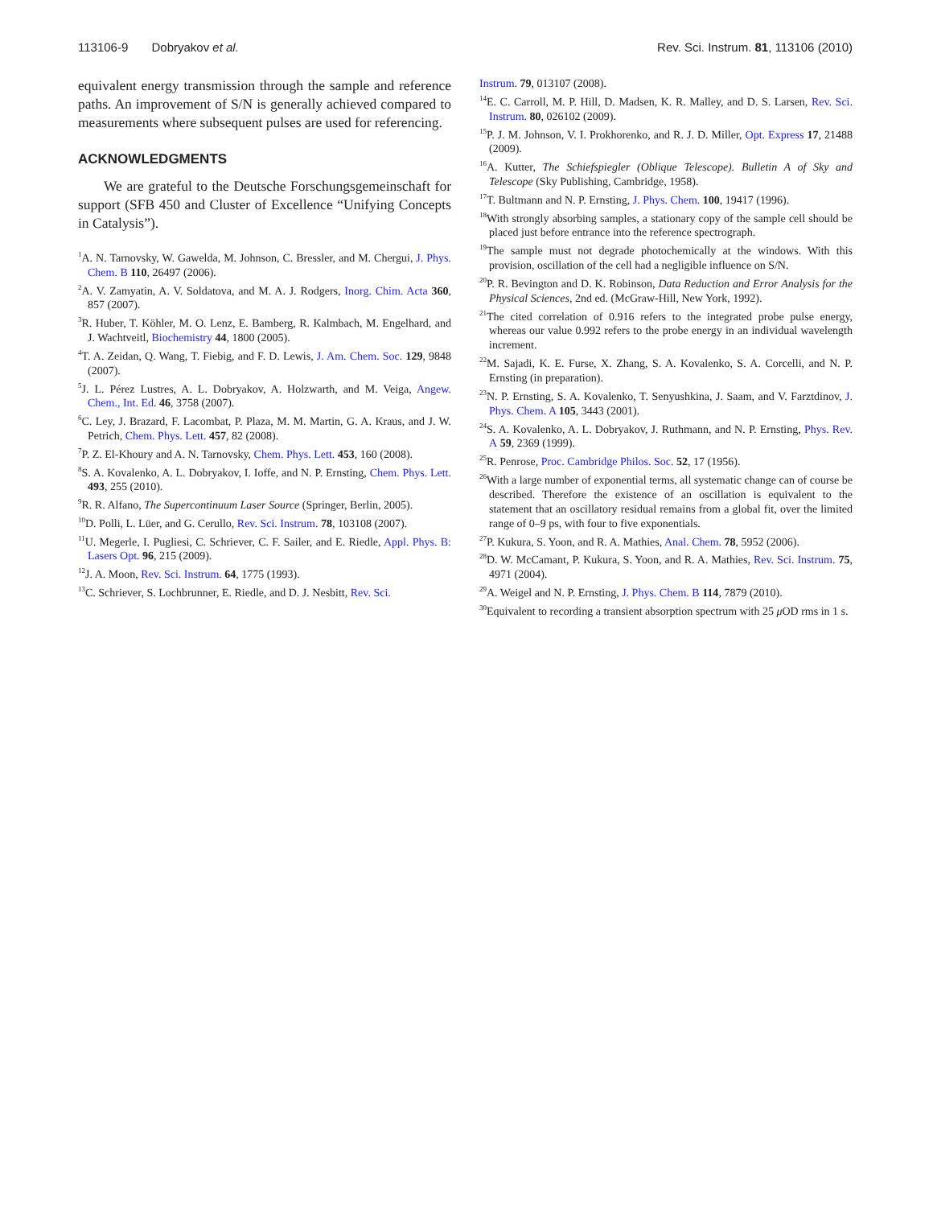113106-9 Dobryakov et al. Rev. Sci. Instrum. 81, 113106 (2010)
equivalent energy transmission through the sample and reference paths. An improvement of S/N is generally achieved compared to measurements where subsequent pulses are used for referencing.
ACKNOWLEDGMENTS
We are grateful to the Deutsche Forschungsgemeinschaft for support (SFB 450 and Cluster of Excellence “Unifying Concepts in Catalysis”).
<sup>1</sup> A. N. Tarnovsky, W. Gawelda, M. Johnson, C. Bressler, and M. Chergui, J. Phys. Chem. B 110, 26497 (2006).
<sup>2</sup> A. V. Zamyatin, A. V. Soldatova, and M. A. J. Rodgers, Inorg. Chim. Acta 360, 857 (2007).
<sup>3</sup> R. Huber, T. Köhler, M. O. Lenz, E. Bamberg, R. Kalmbach, M. Engelhard, and J. Wachtveitl, Biochemistry 44, 1800 (2005).
<sup>4</sup> T. A. Zeidan, Q. Wang, T. Fiebig, and F. D. Lewis, J. Am. Chem. Soc. 129, 9848 (2007).
<sup>5</sup> J. L. Pérez Lustres, A. L. Dobryakov, A. Holzwarth, and M. Veiga, Angew. Chem., Int. Ed. 46, 3758 (2007).
<sup>6</sup>C. Ley, J. Brazard, F. Lacombat, P. Plaza, M. M. Martin, G. A. Kraus, and J. W. Petrich, Chem. Phys. Lett. 457, 82 (2008).
<sup>7</sup> P. Z. El-Khoury and A. N. Tarnovsky, Chem. Phys. Lett. 453, 160 (2008).
<sup>8</sup> S. A. Kovalenko, A. L. Dobryakov, I. Ioffe, and N. P. Ernsting, Chem. Phys. Lett. 493, 255 (2010).
<sup>9</sup> R. R. Alfano, The Supercontinuum Laser Source (Springer, Berlin, 2005).
<sup>10</sup> D. Polli, L. Lüer, and G. Cerullo, Rev. Sci. Instrum. 78, 103108 (2007).
<sup>11</sup> U. Megerle, I. Pugliesi, C. Schriever, C. F. Sailer, and E. Riedle, Appl. Phys. B: Lasers Opt. 96, 215 (2009).
<sup>12</sup> J. A. Moon, Rev. Sci. Instrum. 64, 1775 (1993).
<sup>13</sup>C. Schriever, S. Lochbrunner, E. Riedle, and D. J. Nesbitt, Rev. Sci.
Instrum. 79, 013107 (2008).
<sup>14</sup> E. C. Carroll, M. P. Hill, D. Madsen, K. R. Malley, and D. S. Larsen, Rev. Sci. Instrum. 80, 026102 (2009).
<sup>15</sup>P. J. M. Johnson, V. I. Prokhorenko, and R. J. D. Miller, Opt. Express 17, 21488 (2009).
<sup>16</sup> A. Kutter, The Schiefspiegler (Oblique Telescope). Bulletin A of Sky and Telescope (Sky Publishing, Cambridge, 1958).
<sup>17</sup> T. Bultmann and N. P. Ernsting, J. Phys. Chem. 100, 19417 (1996).
<sup>18</sup> With strongly absorbing samples, a stationary copy of the sample cell should be placed just before entrance into the reference spectrograph.
<sup>19</sup> The sample must not degrade photochemically at the windows. With this provision, oscillation of the cell had a negligible influence on S/N.
<sup>20</sup>P. R. Bevington and D. K. Robinson, Data Reduction and Error Analysis for the Physical Sciences, 2nd ed. (McGraw-Hill, New York, 1992).
<sup>21</sup> The cited correlation of 0.916 refers to the integrated probe pulse energy, whereas our value 0.992 refers to the probe energy in an individual wavelength increment.
<sup>22</sup> M. Sajadi, K. E. Furse, X. Zhang, S. A. Kovalenko, S. A. Corcelli, and N. P. Ernsting (in preparation).
<sup>23</sup>N. P. Ernsting, S. A. Kovalenko, T. Senyushkina, J. Saam, and V. Farztdinov, J. Phys. Chem. A 105, 3443 (2001).
<sup>24</sup>S. A. Kovalenko, A. L. Dobryakov, J. Ruthmann, and N. P. Ernsting, Phys. Rev. A 59, 2369 (1999).
<sup>25</sup> R. Penrose, Proc. Cambridge Philos. Soc. 52, 17 (1956).
<sup>26</sup> With a large number of exponential terms, all systematic change can of course be described. Therefore the existence of an oscillation is equivalent to the statement that an oscillatory residual remains from a global fit, over the limited range of 0–9 ps, with four to five exponentials.
<sup>27</sup>P. Kukura, S. Yoon, and R. A. Mathies, Anal. Chem. 78, 5952 (2006).
<sup>28</sup> D. W. McCamant, P. Kukura, S. Yoon, and R. A. Mathies, Rev. Sci. Instrum. 75, 4971 (2004).
<sup>29</sup> A. Weigel and N. P. Ernsting, J. Phys. Chem. B 114, 7879 (2010).
<sup>30</sup> Equivalent to recording a transient absorption spectrum with 25 μ OD rms in 1 s.